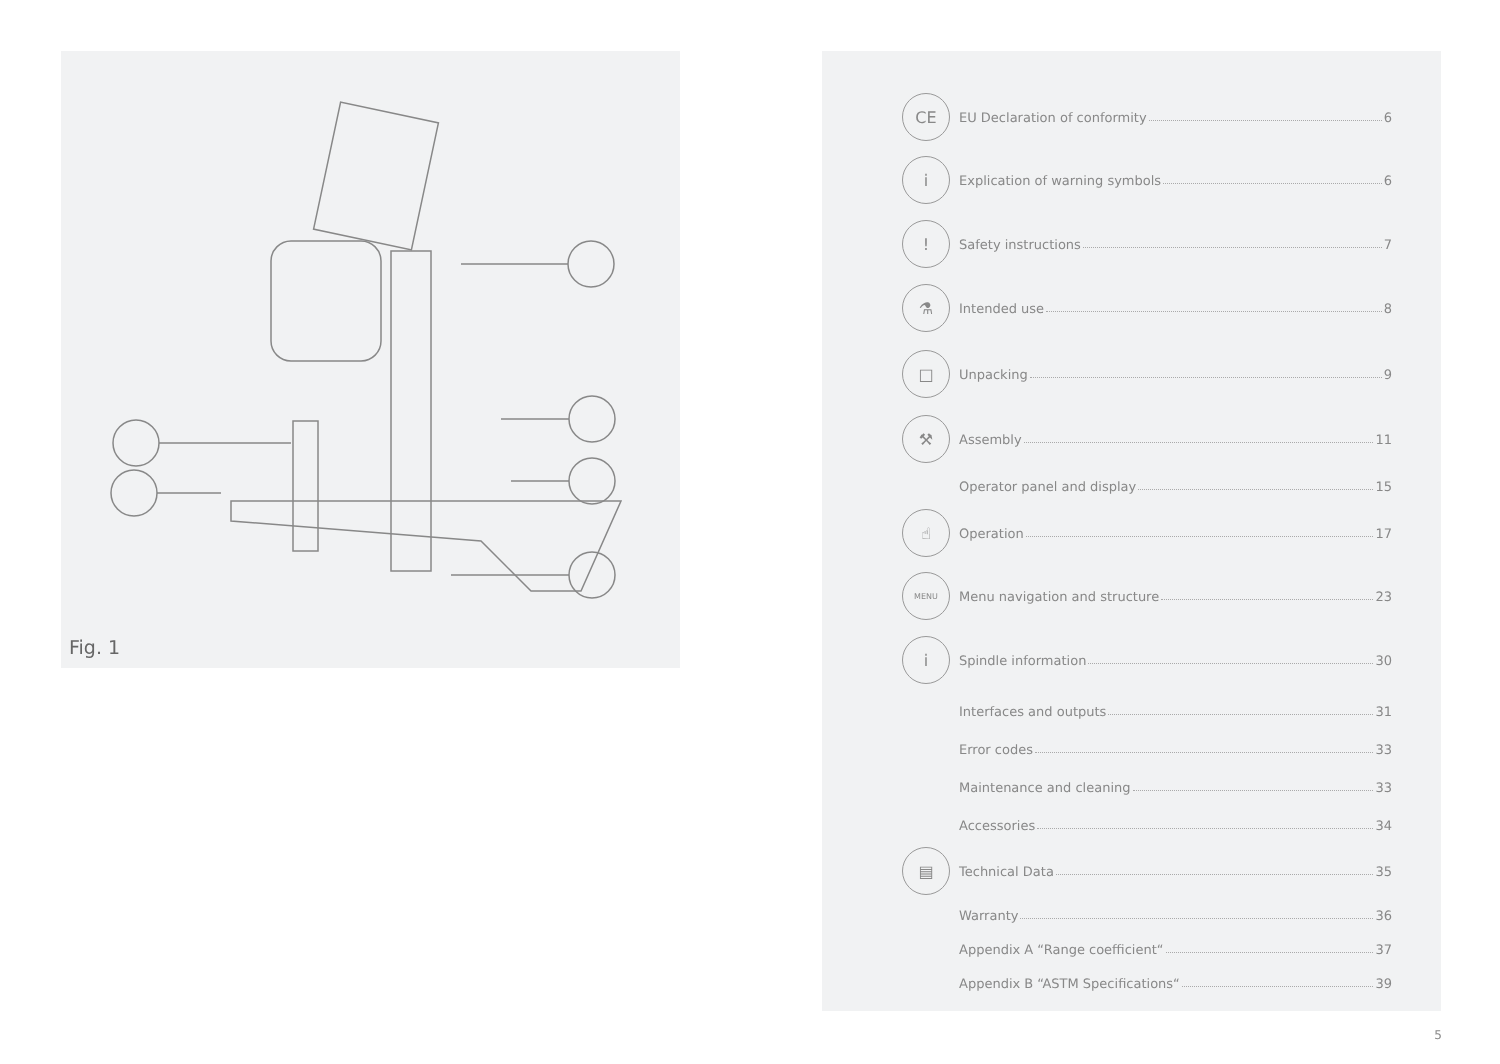Fig. 1
CE
EU Declaration of conformity 6
i
Explication of warning symbols 6
!
Safety instructions 7
⚗
Intended use 8
□
Unpacking 9
⚒
Assembly 11
Operator panel and display 15
☝
Operation 17
MENU
Menu navigation and structure 23
i
Spindle information 30
Interfaces and outputs 31
Error codes 33
Maintenance and cleaning 33
Accessories 34
▤
Technical Data 35
Warranty 36
Appendix A “Range coefficient“ 37
Appendix B “ASTM Specifications“ 39
5